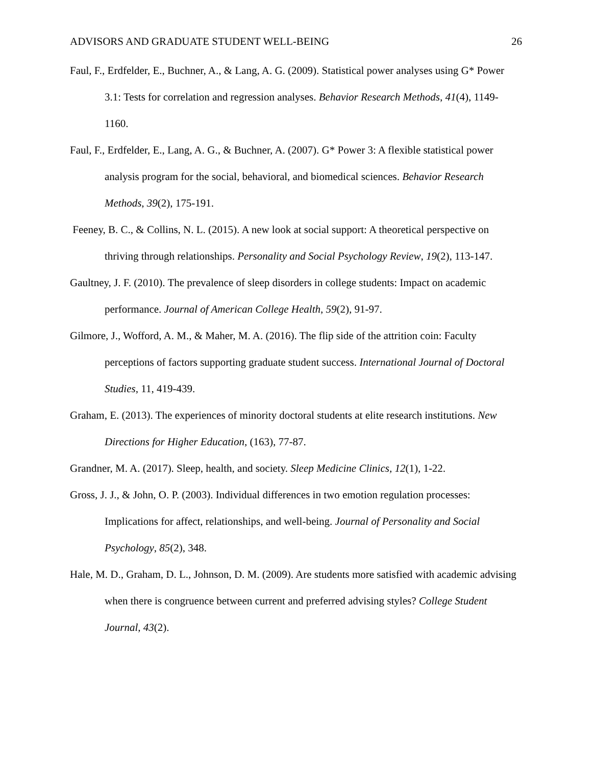ADVISORS AND GRADUATE STUDENT WELL-BEING 26
Faul, F., Erdfelder, E., Buchner, A., & Lang, A. G. (2009). Statistical power analyses using G* Power 3.1: Tests for correlation and regression analyses. Behavior Research Methods, 41(4), 1149-1160.
Faul, F., Erdfelder, E., Lang, A. G., & Buchner, A. (2007). G* Power 3: A flexible statistical power analysis program for the social, behavioral, and biomedical sciences. Behavior Research Methods, 39(2), 175-191.
Feeney, B. C., & Collins, N. L. (2015). A new look at social support: A theoretical perspective on thriving through relationships. Personality and Social Psychology Review, 19(2), 113-147.
Gaultney, J. F. (2010). The prevalence of sleep disorders in college students: Impact on academic performance. Journal of American College Health, 59(2), 91-97.
Gilmore, J., Wofford, A. M., & Maher, M. A. (2016). The flip side of the attrition coin: Faculty perceptions of factors supporting graduate student success. International Journal of Doctoral Studies, 11, 419-439.
Graham, E. (2013). The experiences of minority doctoral students at elite research institutions. New Directions for Higher Education, (163), 77-87.
Grandner, M. A. (2017). Sleep, health, and society. Sleep Medicine Clinics, 12(1), 1-22.
Gross, J. J., & John, O. P. (2003). Individual differences in two emotion regulation processes: Implications for affect, relationships, and well-being. Journal of Personality and Social Psychology, 85(2), 348.
Hale, M. D., Graham, D. L., Johnson, D. M. (2009). Are students more satisfied with academic advising when there is congruence between current and preferred advising styles? College Student Journal, 43(2).